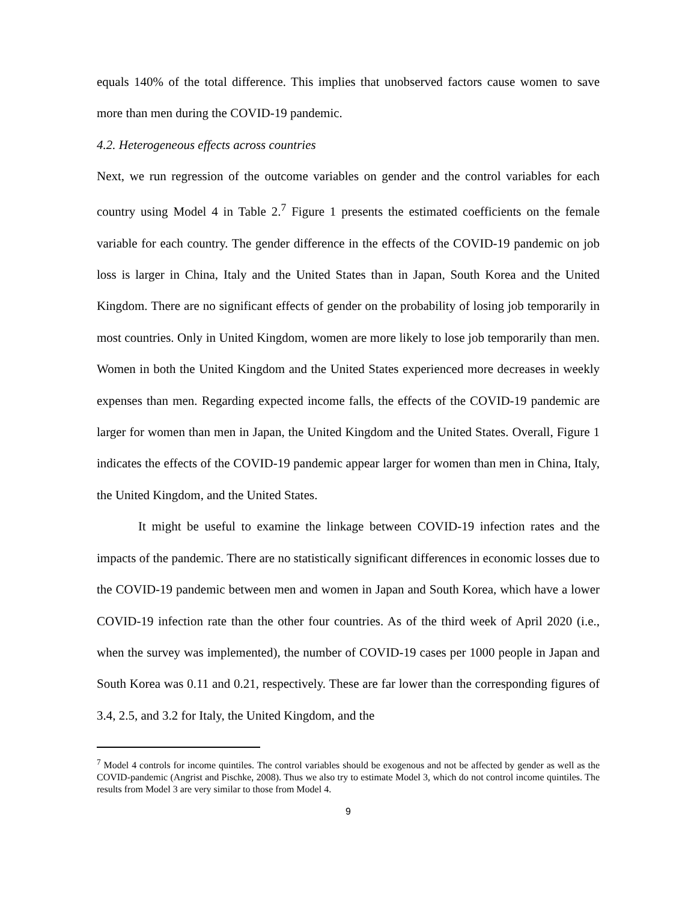equals 140% of the total difference. This implies that unobserved factors cause women to save more than men during the COVID-19 pandemic.
4.2. Heterogeneous effects across countries
Next, we run regression of the outcome variables on gender and the control variables for each country using Model 4 in Table 2.<sup>7</sup> Figure 1 presents the estimated coefficients on the female variable for each country. The gender difference in the effects of the COVID-19 pandemic on job loss is larger in China, Italy and the United States than in Japan, South Korea and the United Kingdom. There are no significant effects of gender on the probability of losing job temporarily in most countries. Only in United Kingdom, women are more likely to lose job temporarily than men. Women in both the United Kingdom and the United States experienced more decreases in weekly expenses than men. Regarding expected income falls, the effects of the COVID-19 pandemic are larger for women than men in Japan, the United Kingdom and the United States. Overall, Figure 1 indicates the effects of the COVID-19 pandemic appear larger for women than men in China, Italy, the United Kingdom, and the United States.
It might be useful to examine the linkage between COVID-19 infection rates and the impacts of the pandemic. There are no statistically significant differences in economic losses due to the COVID-19 pandemic between men and women in Japan and South Korea, which have a lower COVID-19 infection rate than the other four countries. As of the third week of April 2020 (i.e., when the survey was implemented), the number of COVID-19 cases per 1000 people in Japan and South Korea was 0.11 and 0.21, respectively. These are far lower than the corresponding figures of 3.4, 2.5, and 3.2 for Italy, the United Kingdom, and the
<sup>7</sup> Model 4 controls for income quintiles. The control variables should be exogenous and not be affected by gender as well as the COVID-pandemic (Angrist and Pischke, 2008). Thus we also try to estimate Model 3, which do not control income quintiles. The results from Model 3 are very similar to those from Model 4.
9